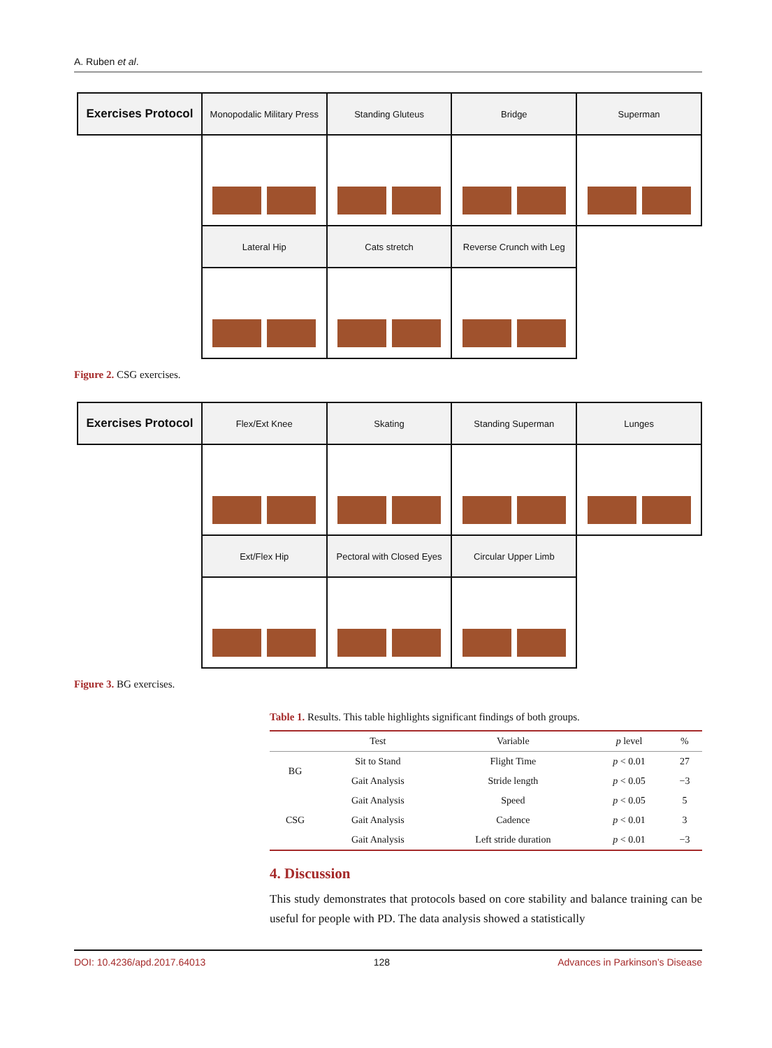A. Ruben et al.
| Exercises Protocol | Monopodalic Military Press | Standing Gluteus | Bridge | Superman |
| | Lateral Hip | Cats stretch | Reverse Crunch with Leg | |
Figure 2. CSG exercises.
| Exercises Protocol | Flex/Ext Knee | Skating | Standing Superman | Lunges |
| | Ext/Flex Hip | Pectoral with Closed Eyes | Circular Upper Limb | |
Figure 3. BG exercises.
Table 1. Results. This table highlights significant findings of both groups.
| | Test | Variable | p level | % |
| --- | --- | --- | --- | --- |
| BG | Sit to Stand | Flight Time | p < 0.01 | 27 |
| | Gait Analysis | Stride length | p < 0.05 | −3 |
| CSG | Gait Analysis | Speed | p < 0.05 | 5 |
| | Gait Analysis | Cadence | p < 0.01 | 3 |
| | Gait Analysis | Left stride duration | p < 0.01 | −3 |
4. Discussion
This study demonstrates that protocols based on core stability and balance training can be useful for people with PD. The data analysis showed a statistically
DOI: 10.4236/apd.2017.64013 128 Advances in Parkinson’s Disease